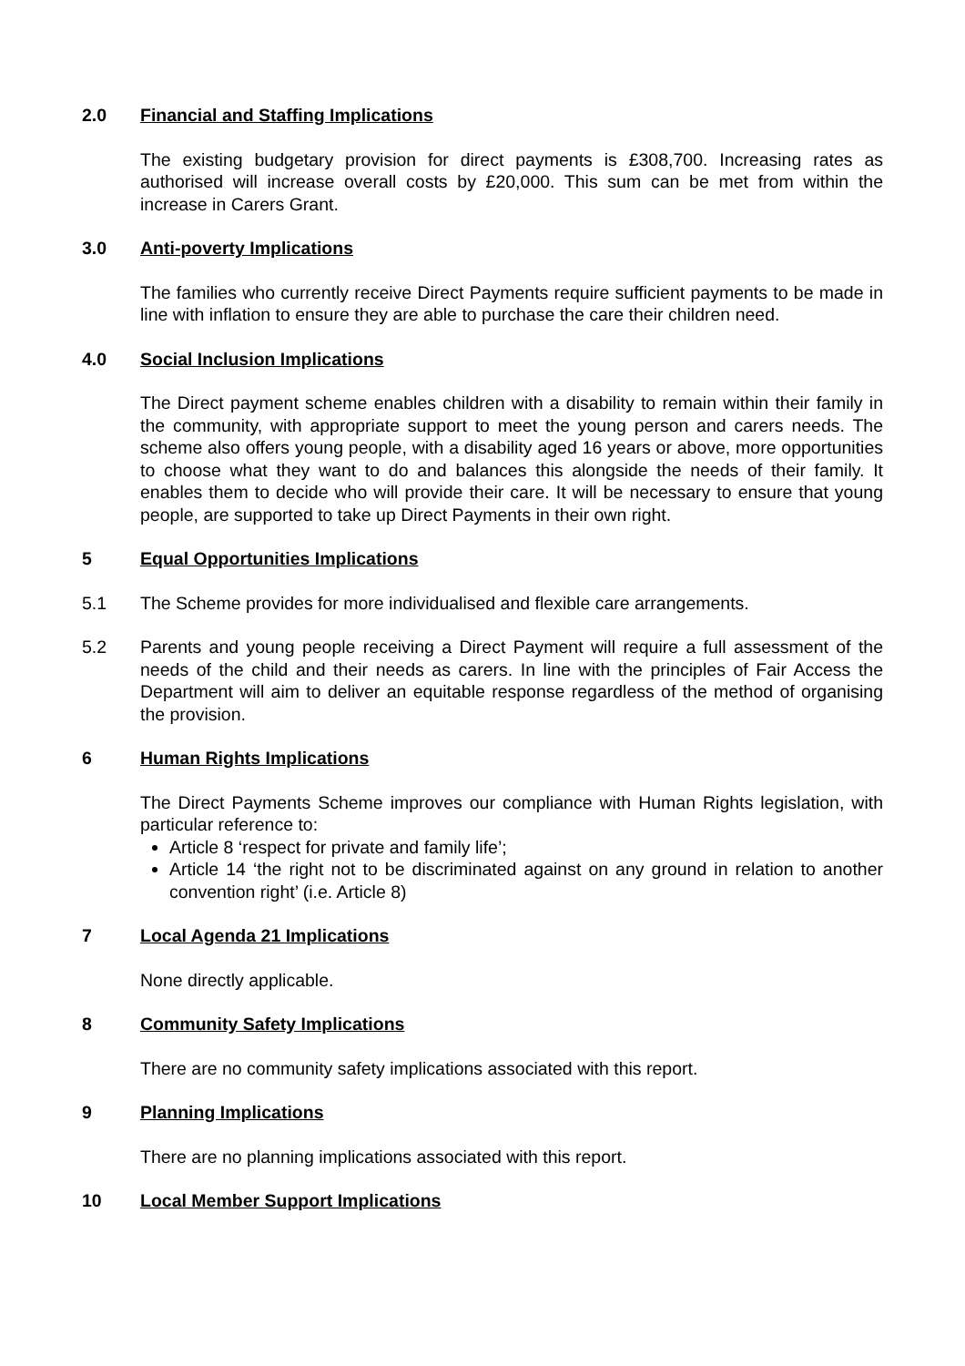2.0 Financial and Staffing Implications
The existing budgetary provision for direct payments is £308,700. Increasing rates as authorised will increase overall costs by £20,000. This sum can be met from within the increase in Carers Grant.
3.0 Anti-poverty Implications
The families who currently receive Direct Payments require sufficient payments to be made in line with inflation to ensure they are able to purchase the care their children need.
4.0 Social Inclusion Implications
The Direct payment scheme enables children with a disability to remain within their family in the community, with appropriate support to meet the young person and carers needs. The scheme also offers young people, with a disability aged 16 years or above, more opportunities to choose what they want to do and balances this alongside the needs of their family. It enables them to decide who will provide their care. It will be necessary to ensure that young people, are supported to take up Direct Payments in their own right.
5 Equal Opportunities Implications
5.1 The Scheme provides for more individualised and flexible care arrangements.
5.2 Parents and young people receiving a Direct Payment will require a full assessment of the needs of the child and their needs as carers. In line with the principles of Fair Access the Department will aim to deliver an equitable response regardless of the method of organising the provision.
6 Human Rights Implications
The Direct Payments Scheme improves our compliance with Human Rights legislation, with particular reference to:
Article 8 ‘respect for private and family life’;
Article 14 ‘the right not to be discriminated against on any ground in relation to another convention right’ (i.e. Article 8)
7 Local Agenda 21 Implications
None directly applicable.
8 Community Safety Implications
There are no community safety implications associated with this report.
9 Planning Implications
There are no planning implications associated with this report.
10 Local Member Support Implications